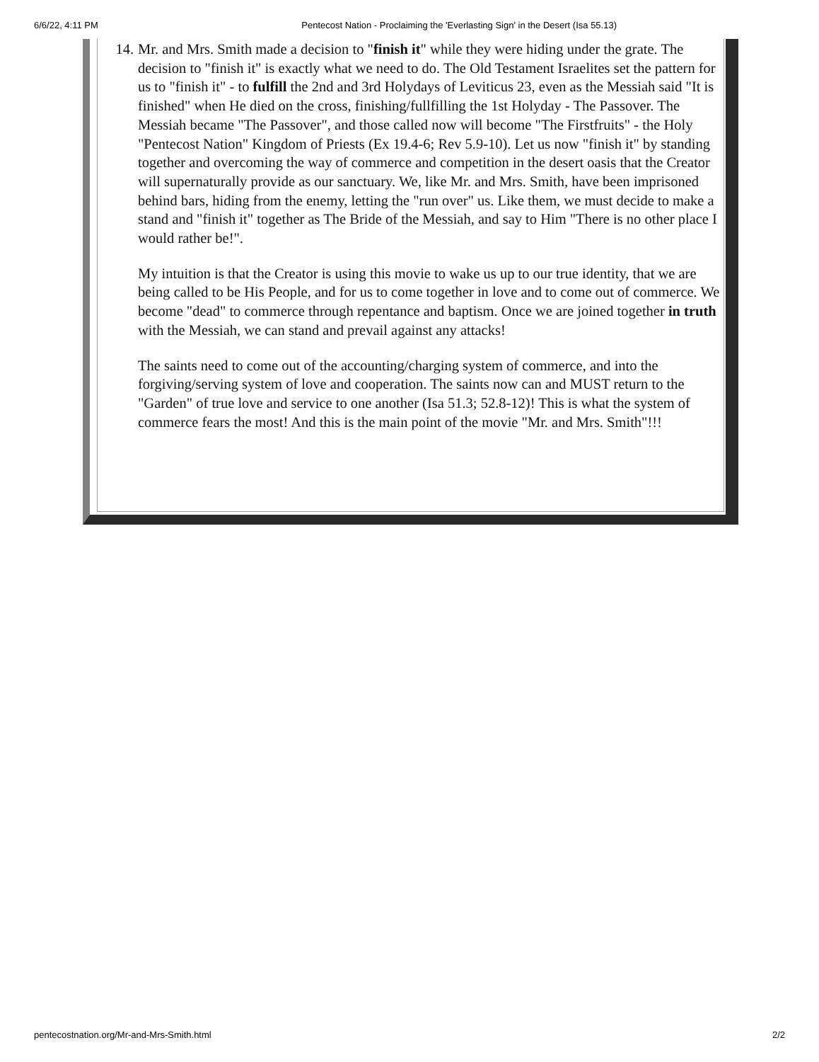6/6/22, 4:11 PM Pentecost Nation - Proclaiming the 'Everlasting Sign' in the Desert (Isa 55.13)
14. Mr. and Mrs. Smith made a decision to "finish it" while they were hiding under the grate. The decision to "finish it" is exactly what we need to do. The Old Testament Israelites set the pattern for us to "finish it" - to fulfill the 2nd and 3rd Holydays of Leviticus 23, even as the Messiah said "It is finished" when He died on the cross, finishing/fullfilling the 1st Holyday - The Passover. The Messiah became "The Passover", and those called now will become "The Firstfruits" - the Holy "Pentecost Nation" Kingdom of Priests (Ex 19.4-6; Rev 5.9-10). Let us now "finish it" by standing together and overcoming the way of commerce and competition in the desert oasis that the Creator will supernaturally provide as our sanctuary. We, like Mr. and Mrs. Smith, have been imprisoned behind bars, hiding from the enemy, letting the "run over" us. Like them, we must decide to make a stand and "finish it" together as The Bride of the Messiah, and say to Him "There is no other place I would rather be!".
My intuition is that the Creator is using this movie to wake us up to our true identity, that we are being called to be His People, and for us to come together in love and to come out of commerce. We become "dead" to commerce through repentance and baptism. Once we are joined together in truth with the Messiah, we can stand and prevail against any attacks!
The saints need to come out of the accounting/charging system of commerce, and into the forgiving/serving system of love and cooperation. The saints now can and MUST return to the "Garden" of true love and service to one another (Isa 51.3; 52.8-12)! This is what the system of commerce fears the most! And this is the main point of the movie "Mr. and Mrs. Smith"!!!
pentecostnation.org/Mr-and-Mrs-Smith.html 2/2